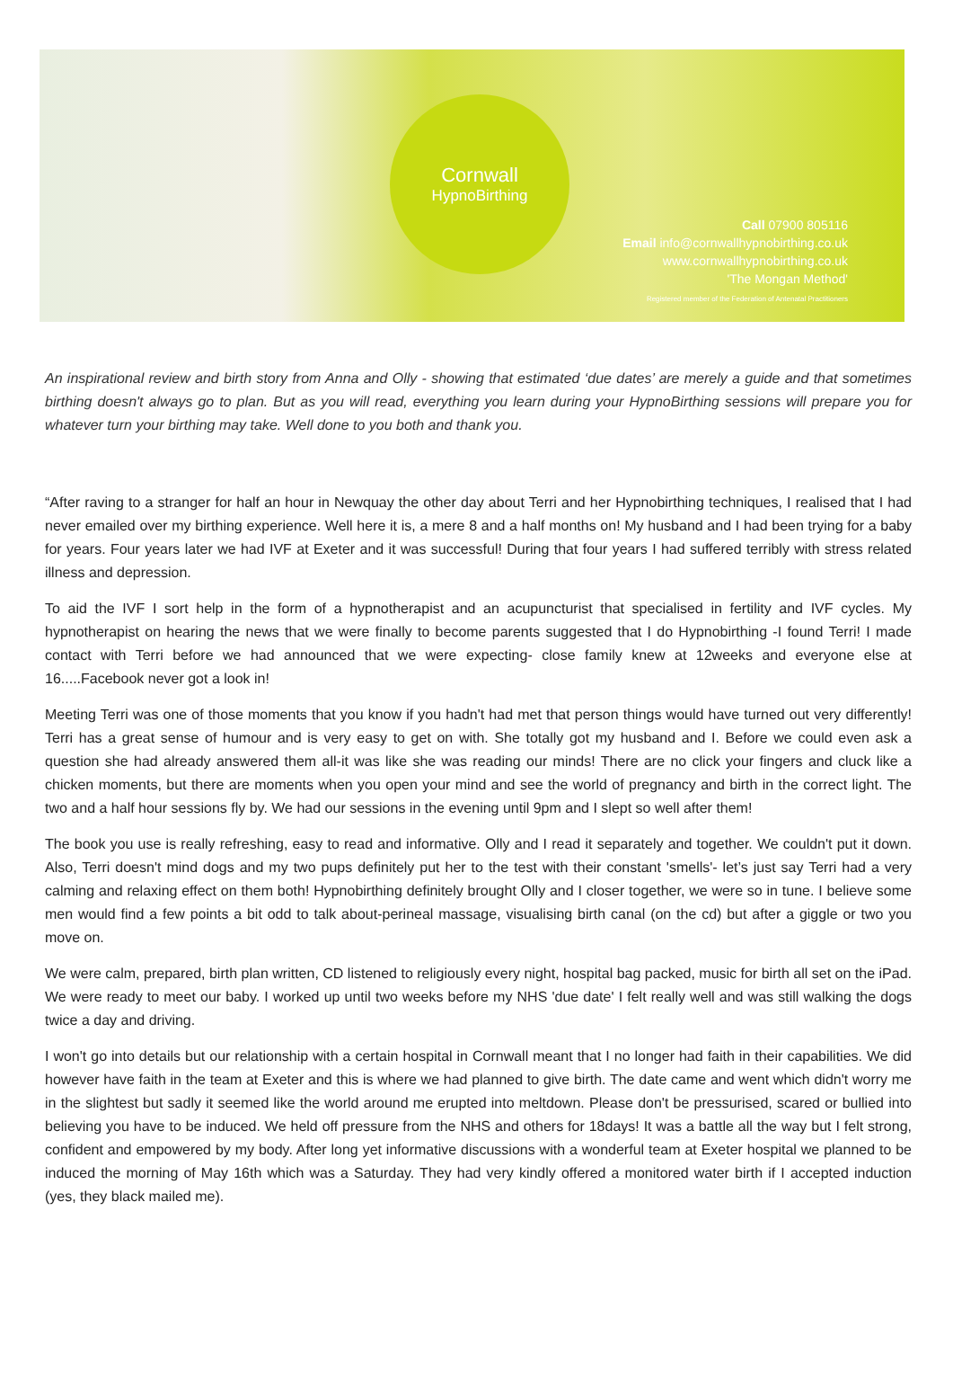Cornwall
HypnoBirthing
Call 07900 805116
Email info@cornwallhypnobirthing.co.uk
www.cornwallhypnobirthing.co.uk
'The Mongan Method'
Registered member of the Federation of Antenatal Practitioners
An inspirational review and birth story from Anna and Olly - showing that estimated ‘due dates’ are merely a guide and that sometimes birthing doesn't always go to plan. But as you will read, everything you learn during your HypnoBirthing sessions will prepare you for whatever turn your birthing may take. Well done to you both and thank you.
“After raving to a stranger for half an hour in Newquay the other day about Terri and her Hypnobirthing techniques, I realised that I had never emailed over my birthing experience. Well here it is, a mere 8 and a half months on! My husband and I had been trying for a baby for years. Four years later we had IVF at Exeter and it was successful! During that four years I had suffered terribly with stress related illness and depression.
To aid the IVF I sort help in the form of a hypnotherapist and an acupuncturist that specialised in fertility and IVF cycles. My hypnotherapist on hearing the news that we were finally to become parents suggested that I do Hypnobirthing -I found Terri! I made contact with Terri before we had announced that we were expecting- close family knew at 12weeks and everyone else at 16.....Facebook never got a look in!
Meeting Terri was one of those moments that you know if you hadn't had met that person things would have turned out very differently! Terri has a great sense of humour and is very easy to get on with. She totally got my husband and I. Before we could even ask a question she had already answered them all-it was like she was reading our minds! There are no click your fingers and cluck like a chicken moments, but there are moments when you open your mind and see the world of pregnancy and birth in the correct light. The two and a half hour sessions fly by. We had our sessions in the evening until 9pm and I slept so well after them!
The book you use is really refreshing, easy to read and informative. Olly and I read it separately and together. We couldn't put it down. Also, Terri doesn't mind dogs and my two pups definitely put her to the test with their constant 'smells'- let’s just say Terri had a very calming and relaxing effect on them both! Hypnobirthing definitely brought Olly and I closer together, we were so in tune. I believe some men would find a few points a bit odd to talk about-perineal massage, visualising birth canal (on the cd) but after a giggle or two you move on.
We were calm, prepared, birth plan written, CD listened to religiously every night, hospital bag packed, music for birth all set on the iPad. We were ready to meet our baby. I worked up until two weeks before my NHS 'due date' I felt really well and was still walking the dogs twice a day and driving.
I won't go into details but our relationship with a certain hospital in Cornwall meant that I no longer had faith in their capabilities. We did however have faith in the team at Exeter and this is where we had planned to give birth. The date came and went which didn't worry me in the slightest but sadly it seemed like the world around me erupted into meltdown. Please don't be pressurised, scared or bullied into believing you have to be induced. We held off pressure from the NHS and others for 18days! It was a battle all the way but I felt strong, confident and empowered by my body. After long yet informative discussions with a wonderful team at Exeter hospital we planned to be induced the morning of May 16th which was a Saturday. They had very kindly offered a monitored water birth if I accepted induction (yes, they black mailed me).